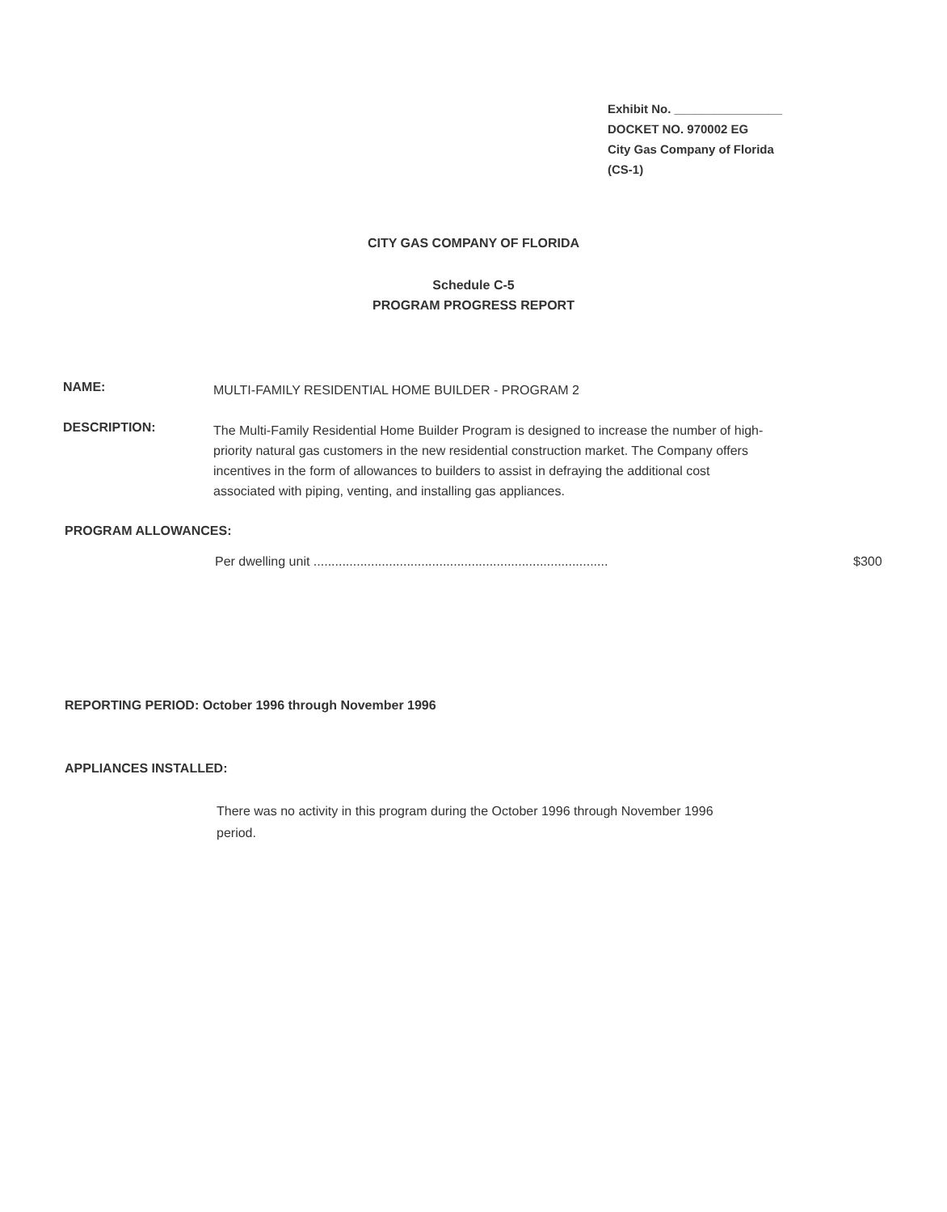Exhibit No. ________________
DOCKET NO. 970002 EG
City Gas Company of Florida
(CS-1)
CITY GAS COMPANY OF FLORIDA
Schedule C-5
PROGRAM PROGRESS REPORT
NAME:
MULTI-FAMILY RESIDENTIAL HOME BUILDER - PROGRAM 2
DESCRIPTION:
The Multi-Family Residential Home Builder Program is designed to increase the number of high-priority natural gas customers in the new residential construction market. The Company offers incentives in the form of allowances to builders to assist in defraying the additional cost associated with piping, venting, and installing gas appliances.
PROGRAM ALLOWANCES:
Per dwelling unit .................................................................................. $300
REPORTING PERIOD: October 1996 through November 1996
APPLIANCES INSTALLED:
There was no activity in this program during the October 1996 through November 1996 period.